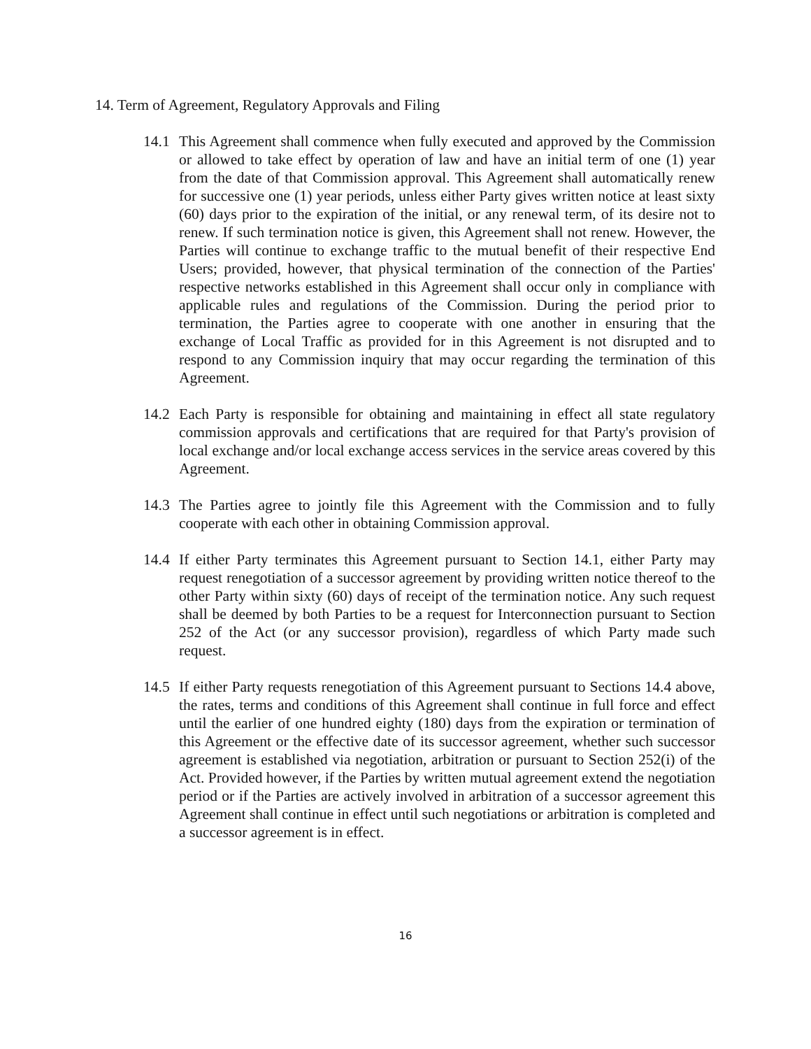14. Term of Agreement, Regulatory Approvals and Filing
14.1
This Agreement shall commence when fully executed and approved by the Commission or allowed to take effect by operation of law and have an initial term of one (1) year from the date of that Commission approval. This Agreement shall automatically renew for successive one (1) year periods, unless either Party gives written notice at least sixty (60) days prior to the expiration of the initial, or any renewal term, of its desire not to renew. If such termination notice is given, this Agreement shall not renew. However, the Parties will continue to exchange traffic to the mutual benefit of their respective End Users; provided, however, that physical termination of the connection of the Parties' respective networks established in this Agreement shall occur only in compliance with applicable rules and regulations of the Commission. During the period prior to termination, the Parties agree to cooperate with one another in ensuring that the exchange of Local Traffic as provided for in this Agreement is not disrupted and to respond to any Commission inquiry that may occur regarding the termination of this Agreement.
14.2
Each Party is responsible for obtaining and maintaining in effect all state regulatory commission approvals and certifications that are required for that Party's provision of local exchange and/or local exchange access services in the service areas covered by this Agreement.
14.3
The Parties agree to jointly file this Agreement with the Commission and to fully cooperate with each other in obtaining Commission approval.
14.4
If either Party terminates this Agreement pursuant to Section 14.1, either Party may request renegotiation of a successor agreement by providing written notice thereof to the other Party within sixty (60) days of receipt of the termination notice. Any such request shall be deemed by both Parties to be a request for Interconnection pursuant to Section 252 of the Act (or any successor provision), regardless of which Party made such request.
14.5
If either Party requests renegotiation of this Agreement pursuant to Sections 14.4 above, the rates, terms and conditions of this Agreement shall continue in full force and effect until the earlier of one hundred eighty (180) days from the expiration or termination of this Agreement or the effective date of its successor agreement, whether such successor agreement is established via negotiation, arbitration or pursuant to Section 252(i) of the Act. Provided however, if the Parties by written mutual agreement extend the negotiation period or if the Parties are actively involved in arbitration of a successor agreement this Agreement shall continue in effect until such negotiations or arbitration is completed and a successor agreement is in effect.
16